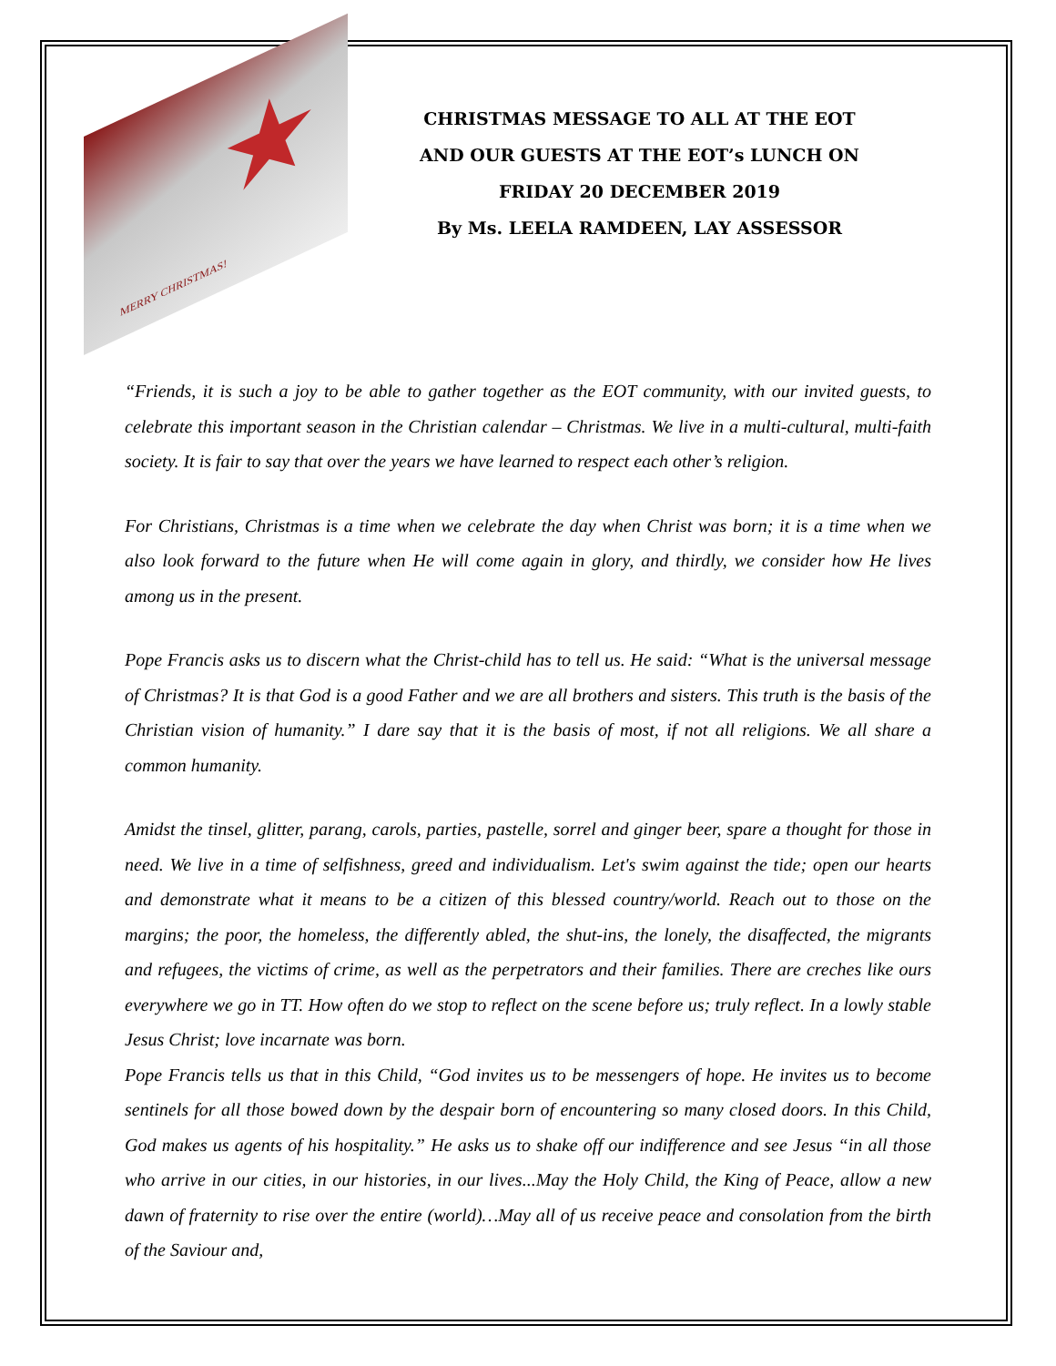★
MERRY CHRISTMAS!
CHRISTMAS MESSAGE TO ALL AT THE EOT
AND OUR GUESTS AT THE EOT’s LUNCH ON
FRIDAY 20 DECEMBER 2019
By Ms. LEELA RAMDEEN, LAY ASSESSOR
“Friends, it is such a joy to be able to gather together as the EOT community, with our invited guests, to celebrate this important season in the Christian calendar – Christmas. We live in a multi-cultural, multi-faith society. It is fair to say that over the years we have learned to respect each other’s religion.
For Christians, Christmas is a time when we celebrate the day when Christ was born; it is a time when we also look forward to the future when He will come again in glory, and thirdly, we consider how He lives among us in the present.
Pope Francis asks us to discern what the Christ-child has to tell us. He said: “What is the universal message of Christmas? It is that God is a good Father and we are all brothers and sisters. This truth is the basis of the Christian vision of humanity.” I dare say that it is the basis of most, if not all religions. We all share a common humanity.
Amidst the tinsel, glitter, parang, carols, parties, pastelle, sorrel and ginger beer, spare a thought for those in need. We live in a time of selfishness, greed and individualism. Let's swim against the tide; open our hearts and demonstrate what it means to be a citizen of this blessed country/world. Reach out to those on the margins; the poor, the homeless, the differently abled, the shut-ins, the lonely, the disaffected, the migrants and refugees, the victims of crime, as well as the perpetrators and their families. There are creches like ours everywhere we go in TT. How often do we stop to reflect on the scene before us; truly reflect. In a lowly stable Jesus Christ; love incarnate was born.
Pope Francis tells us that in this Child, “God invites us to be messengers of hope. He invites us to become sentinels for all those bowed down by the despair born of encountering so many closed doors. In this Child, God makes us agents of his hospitality.” He asks us to shake off our indifference and see Jesus “in all those who arrive in our cities, in our histories, in our lives...May the Holy Child, the King of Peace, allow a new dawn of fraternity to rise over the entire (world)…May all of us receive peace and consolation from the birth of the Saviour and,